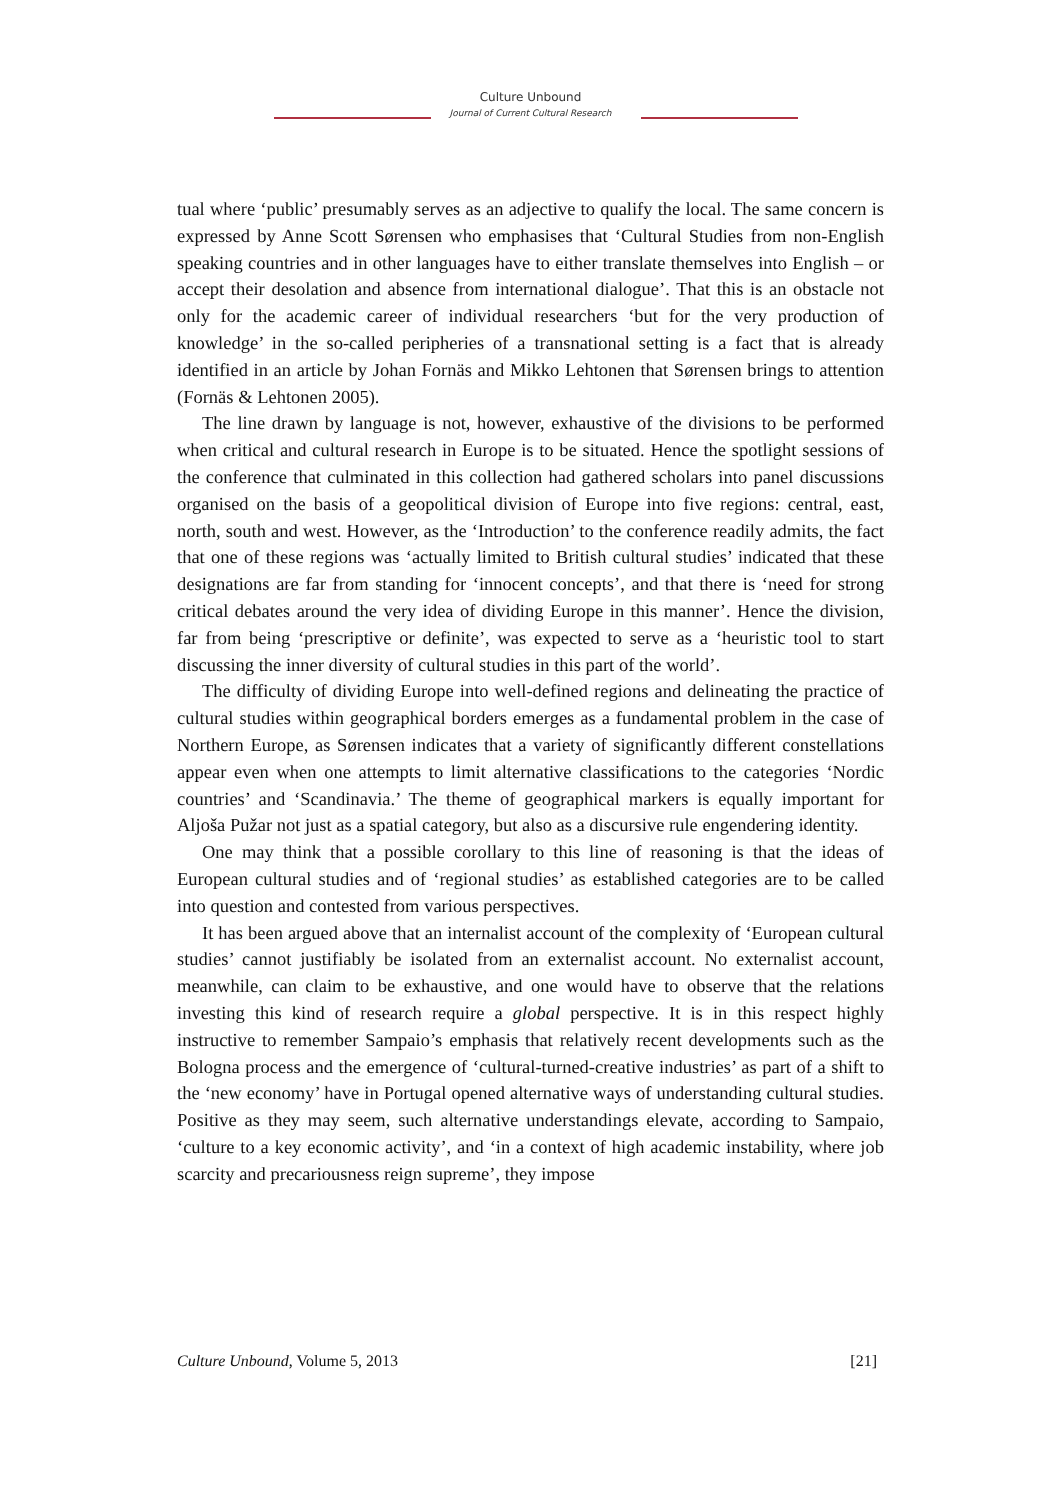Culture Unbound
Journal of Current Cultural Research
tual where ‘public’ presumably serves as an adjective to qualify the local. The same concern is expressed by Anne Scott Sørensen who emphasises that ‘Cultural Studies from non-English speaking countries and in other languages have to either translate themselves into English – or accept their desolation and absence from international dialogue’. That this is an obstacle not only for the academic career of individual researchers ‘but for the very production of knowledge’ in the so-called peripheries of a transnational setting is a fact that is already identified in an article by Johan Fornäs and Mikko Lehtonen that Sørensen brings to attention (Fornäs & Lehtonen 2005).
The line drawn by language is not, however, exhaustive of the divisions to be performed when critical and cultural research in Europe is to be situated. Hence the spotlight sessions of the conference that culminated in this collection had gathered scholars into panel discussions organised on the basis of a geopolitical division of Europe into five regions: central, east, north, south and west. However, as the ‘Introduction’ to the conference readily admits, the fact that one of these regions was ‘actually limited to British cultural studies’ indicated that these designations are far from standing for ‘innocent concepts’, and that there is ‘need for strong critical debates around the very idea of dividing Europe in this manner’. Hence the division, far from being ‘prescriptive or definite’, was expected to serve as a ‘heuristic tool to start discussing the inner diversity of cultural studies in this part of the world’.
The difficulty of dividing Europe into well-defined regions and delineating the practice of cultural studies within geographical borders emerges as a fundamental problem in the case of Northern Europe, as Sørensen indicates that a variety of significantly different constellations appear even when one attempts to limit alternative classifications to the categories ‘Nordic countries’ and ‘Scandinavia.’ The theme of geographical markers is equally important for Aljoša Pužar not just as a spatial category, but also as a discursive rule engendering identity.
One may think that a possible corollary to this line of reasoning is that the ideas of European cultural studies and of ‘regional studies’ as established categories are to be called into question and contested from various perspectives.
It has been argued above that an internalist account of the complexity of ‘European cultural studies’ cannot justifiably be isolated from an externalist account. No externalist account, meanwhile, can claim to be exhaustive, and one would have to observe that the relations investing this kind of research require a global perspective. It is in this respect highly instructive to remember Sampaio’s emphasis that relatively recent developments such as the Bologna process and the emergence of ‘cultural-turned-creative industries’ as part of a shift to the ‘new economy’ have in Portugal opened alternative ways of understanding cultural studies. Positive as they may seem, such alternative understandings elevate, according to Sampaio, ‘culture to a key economic activity’, and ‘in a context of high academic instability, where job scarcity and precariousness reign supreme’, they impose
Culture Unbound, Volume 5, 2013 [21]